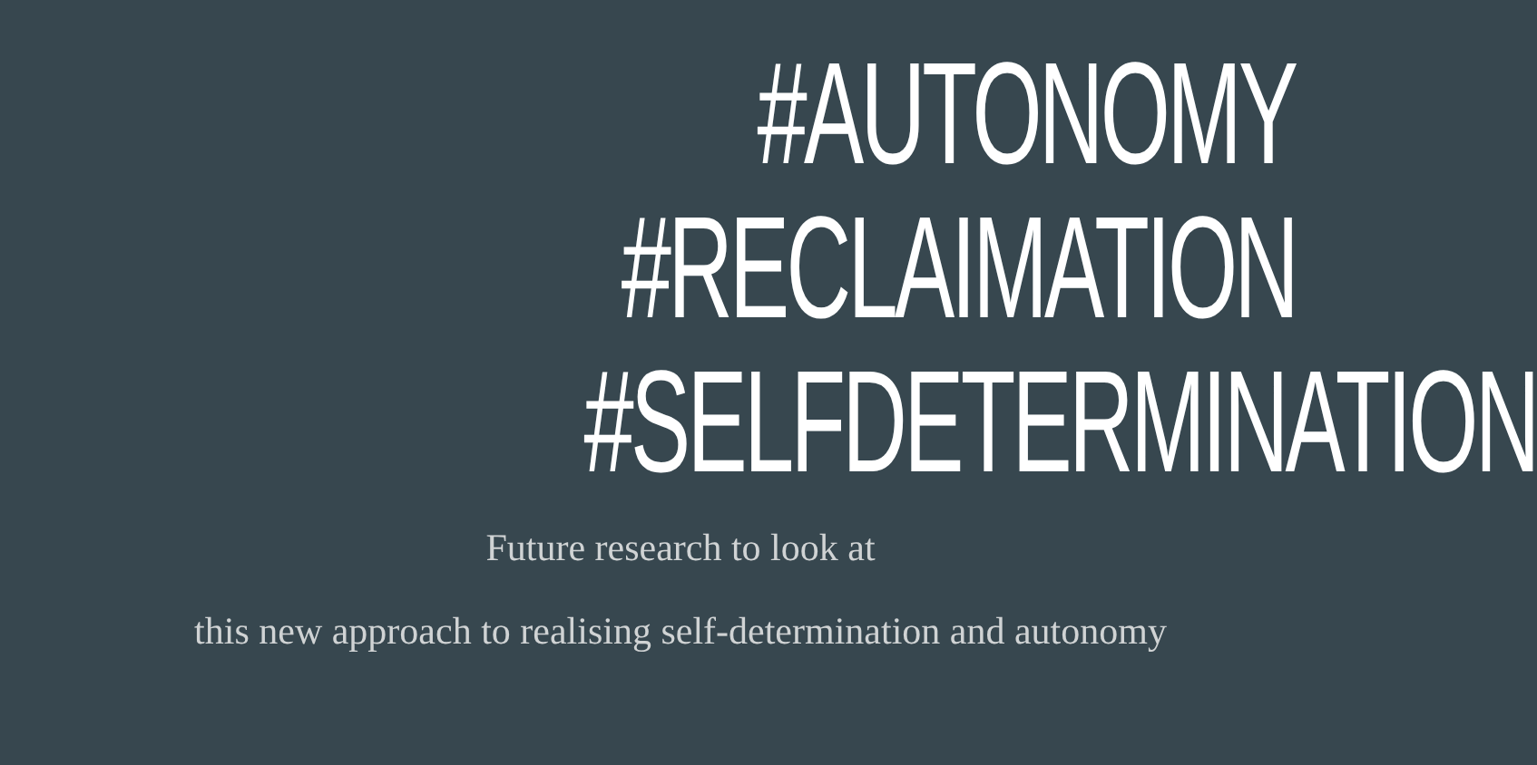#AUTONOMY
#RECLAIMATION
#SELFDETERMINATION
Future research to look at
this new approach to realising self-determination and autonomy